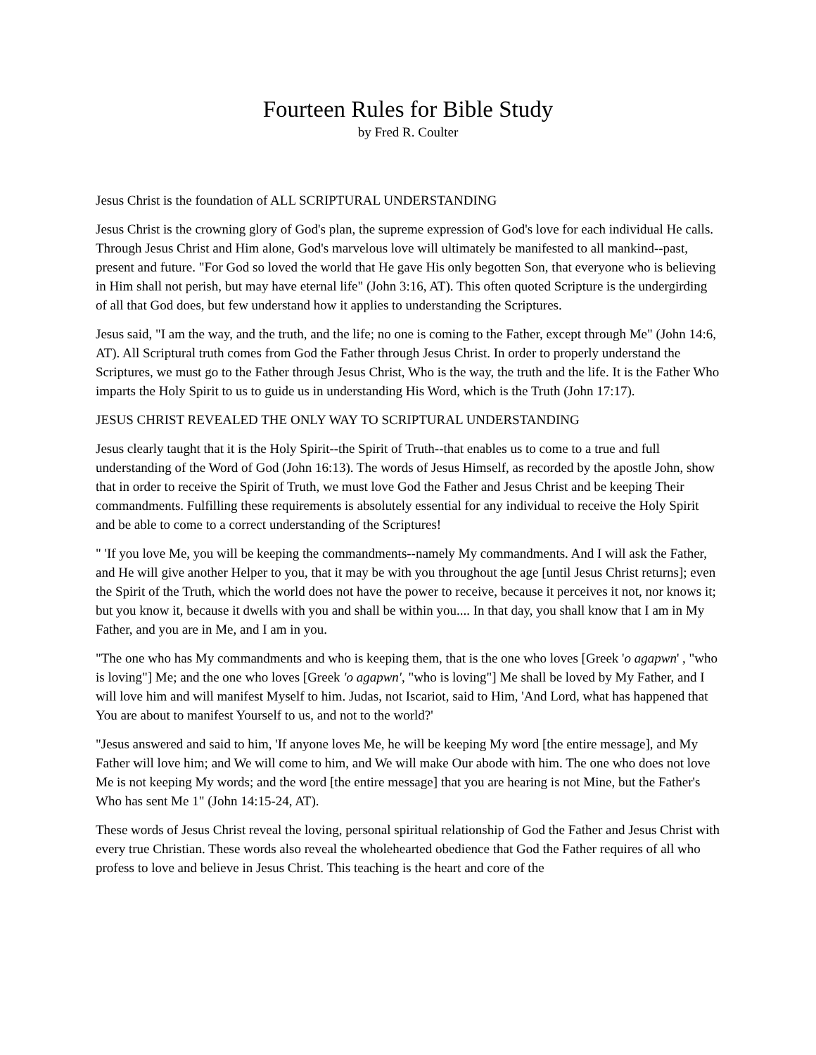Fourteen Rules for Bible Study
by Fred R. Coulter
Jesus Christ is the foundation of ALL SCRIPTURAL UNDERSTANDING
Jesus Christ is the crowning glory of God's plan, the supreme expression of God's love for each individual He calls. Through Jesus Christ and Him alone, God's marvelous love will ultimately be manifested to all mankind--past, present and future. "For God so loved the world that He gave His only begotten Son, that everyone who is believing in Him shall not perish, but may have eternal life" (John 3:16, AT). This often quoted Scripture is the undergirding of all that God does, but few understand how it applies to understanding the Scriptures.
Jesus said, "I am the way, and the truth, and the life; no one is coming to the Father, except through Me" (John 14:6, AT). All Scriptural truth comes from God the Father through Jesus Christ. In order to properly understand the Scriptures, we must go to the Father through Jesus Christ, Who is the way, the truth and the life. It is the Father Who imparts the Holy Spirit to us to guide us in understanding His Word, which is the Truth (John 17:17).
JESUS CHRIST REVEALED THE ONLY WAY TO SCRIPTURAL UNDERSTANDING
Jesus clearly taught that it is the Holy Spirit--the Spirit of Truth--that enables us to come to a true and full understanding of the Word of God (John 16:13). The words of Jesus Himself, as recorded by the apostle John, show that in order to receive the Spirit of Truth, we must love God the Father and Jesus Christ and be keeping Their commandments. Fulfilling these requirements is absolutely essential for any individual to receive the Holy Spirit and be able to come to a correct understanding of the Scriptures!
" 'If you love Me, you will be keeping the commandments--namely My commandments. And I will ask the Father, and He will give another Helper to you, that it may be with you throughout the age [until Jesus Christ returns]; even the Spirit of the Truth, which the world does not have the power to receive, because it perceives it not, nor knows it; but you know it, because it dwells with you and shall be within you.... In that day, you shall know that I am in My Father, and you are in Me, and I am in you.
"The one who has My commandments and who is keeping them, that is the one who loves [Greek 'o agapwn' , "who is loving"] Me; and the one who loves [Greek 'o agapwn', "who is loving"] Me shall be loved by My Father, and I will love him and will manifest Myself to him. Judas, not Iscariot, said to Him, 'And Lord, what has happened that You are about to manifest Yourself to us, and not to the world?'
"Jesus answered and said to him, 'If anyone loves Me, he will be keeping My word [the entire message], and My Father will love him; and We will come to him, and We will make Our abode with him. The one who does not love Me is not keeping My words; and the word [the entire message] that you are hearing is not Mine, but the Father's Who has sent Me 1" (John 14:15-24, AT).
These words of Jesus Christ reveal the loving, personal spiritual relationship of God the Father and Jesus Christ with every true Christian. These words also reveal the wholehearted obedience that God the Father requires of all who profess to love and believe in Jesus Christ. This teaching is the heart and core of the